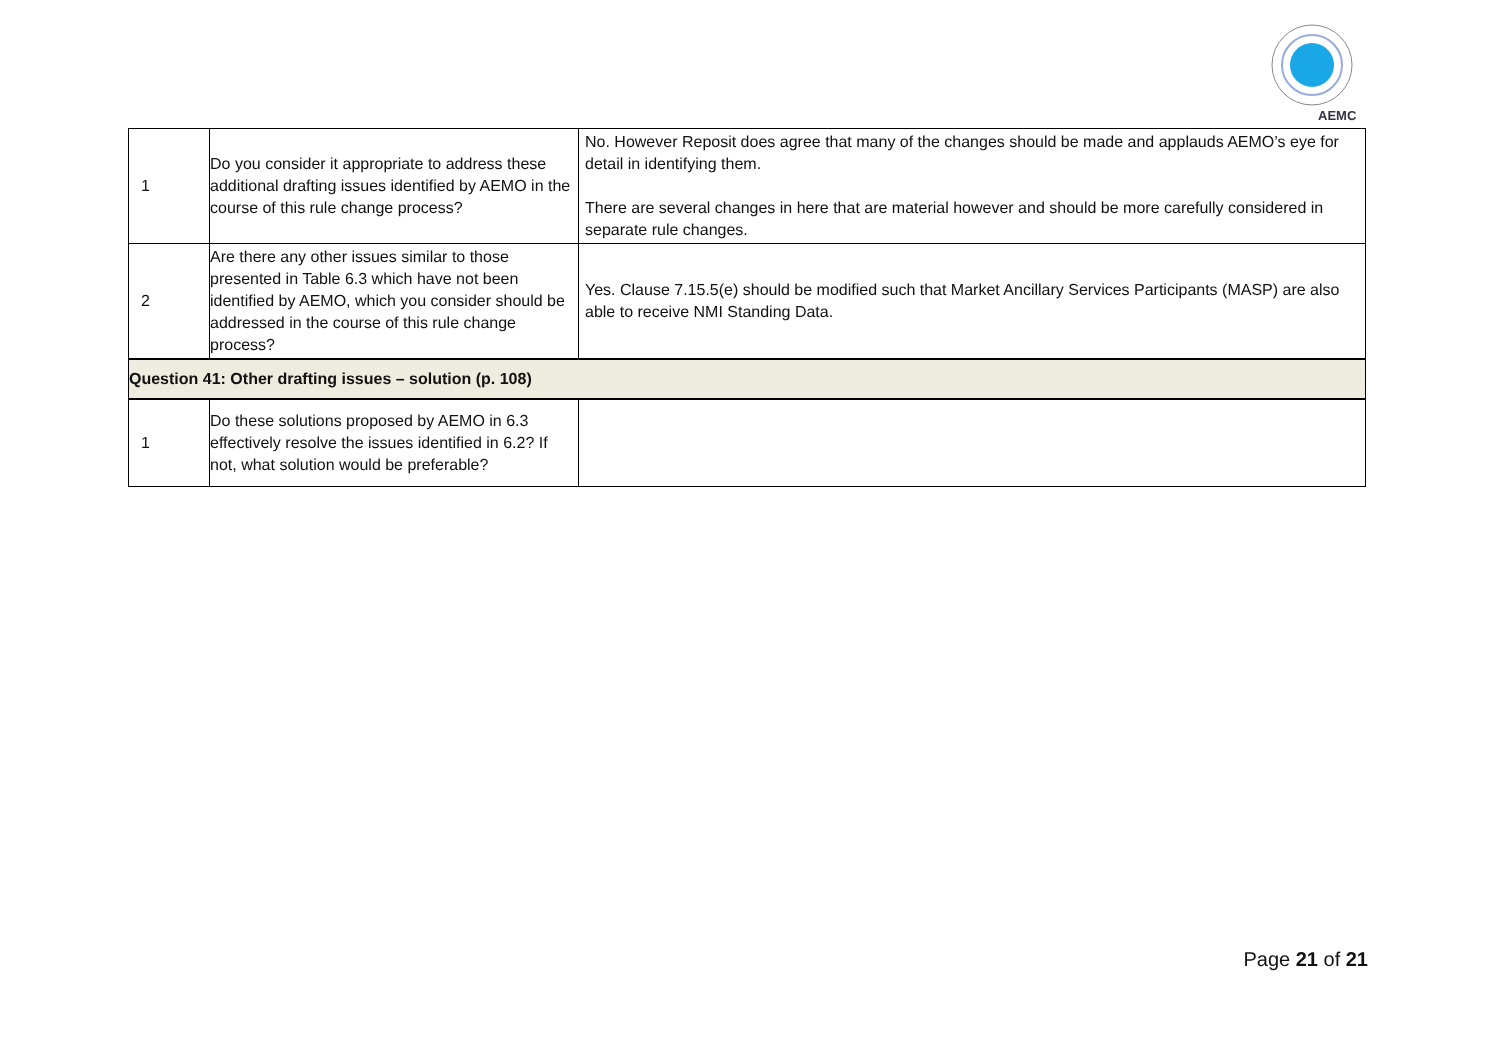AEMC
| 1 | Do you consider it appropriate to address these additional drafting issues identified by AEMO in the course of this rule change process? | No. However Reposit does agree that many of the changes should be made and applauds AEMO’s eye for detail in identifying them. There are several changes in here that are material however and should be more carefully considered in separate rule changes. |
| 2 | Are there any other issues similar to those presented in Table 6.3 which have not been identified by AEMO, which you consider should be addressed in the course of this rule change process? | Yes. Clause 7.15.5(e) should be modified such that Market Ancillary Services Participants (MASP) are also able to receive NMI Standing Data. |
| Question 41: Other drafting issues – solution (p. 108) | | |
| 1 | Do these solutions proposed by AEMO in 6.3 effectively resolve the issues identified in 6.2? If not, what solution would be preferable? | |
Page 21 of 21